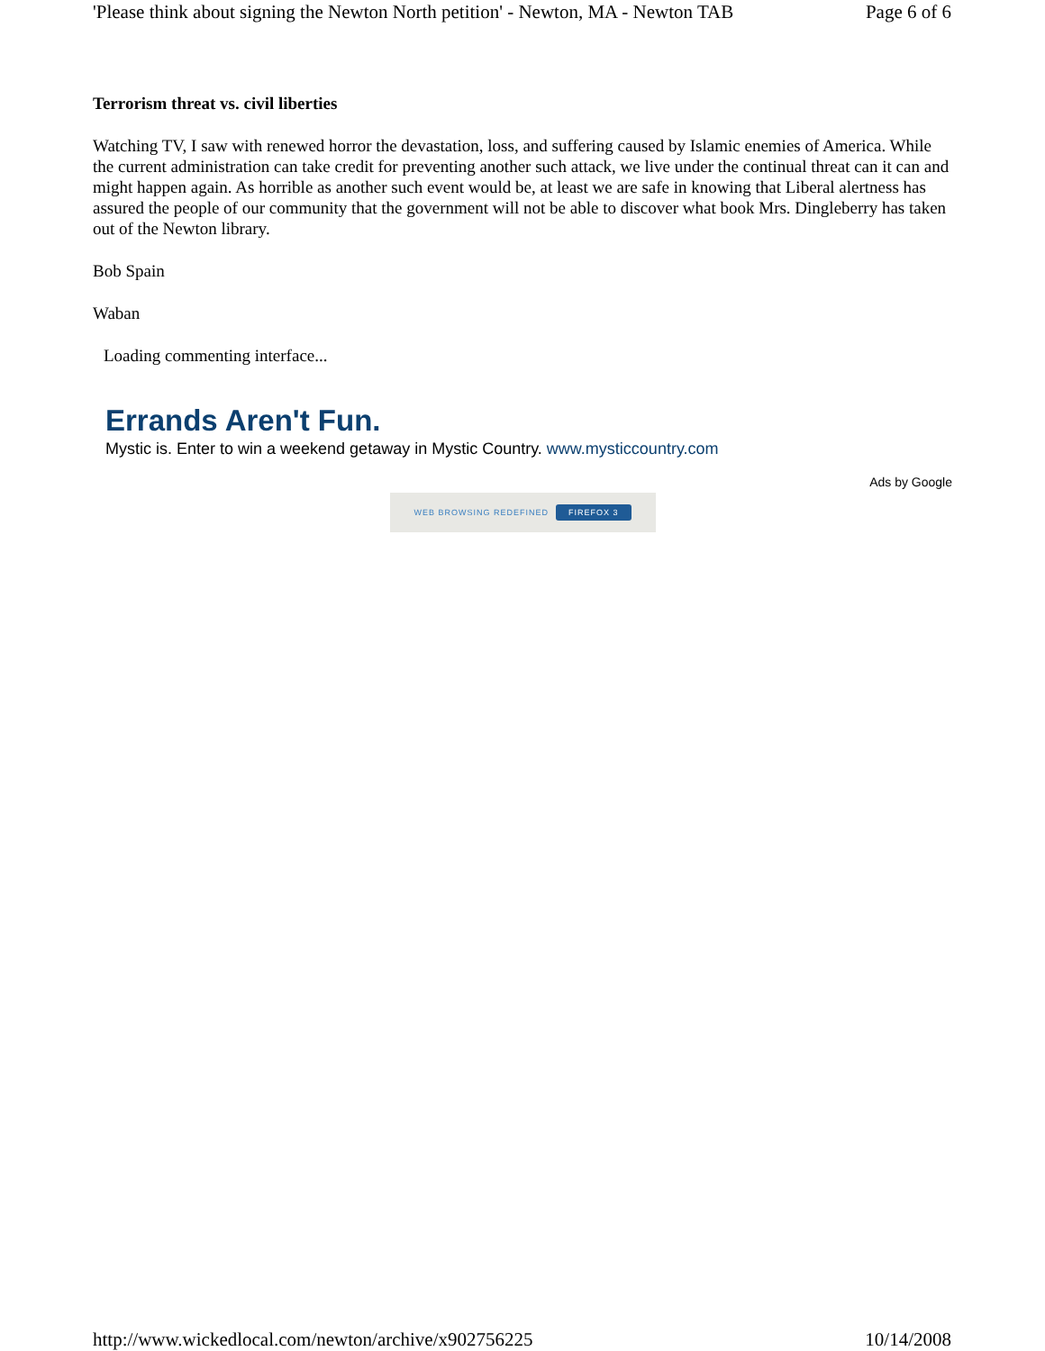'Please think about signing the Newton North petition' - Newton, MA - Newton TAB Page 6 of 6
Terrorism threat vs. civil liberties
Watching TV, I saw with renewed horror the devastation, loss, and suffering caused by Islamic enemies of America. While the current administration can take credit for preventing another such attack, we live under the continual threat can it can and might happen again. As horrible as another such event would be, at least we are safe in knowing that Liberal alertness has assured the people of our community that the government will not be able to discover what book Mrs. Dingleberry has taken out of the Newton library.
Bob Spain
Waban
Loading commenting interface...
Errands Aren't Fun.
Mystic is. Enter to win a weekend getaway in Mystic Country. www.mysticcountry.com
Ads by Google
WEB BROWSING REDEFINED FIREFOX 3
http://www.wickedlocal.com/newton/archive/x902756225 10/14/2008